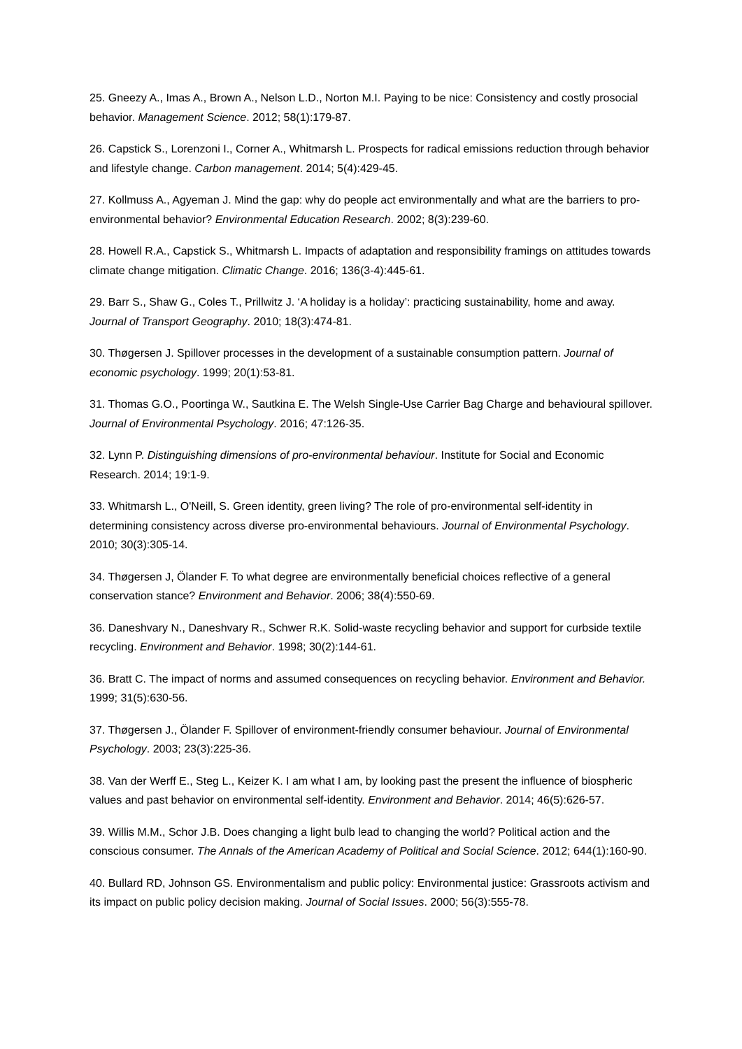25. Gneezy A., Imas A., Brown A., Nelson L.D., Norton M.I. Paying to be nice: Consistency and costly prosocial behavior. Management Science. 2012; 58(1):179-87.
26. Capstick S., Lorenzoni I., Corner A., Whitmarsh L. Prospects for radical emissions reduction through behavior and lifestyle change. Carbon management. 2014; 5(4):429-45.
27. Kollmuss A., Agyeman J. Mind the gap: why do people act environmentally and what are the barriers to pro-environmental behavior? Environmental Education Research. 2002; 8(3):239-60.
28. Howell R.A., Capstick S., Whitmarsh L. Impacts of adaptation and responsibility framings on attitudes towards climate change mitigation. Climatic Change. 2016; 136(3-4):445-61.
29. Barr S., Shaw G., Coles T., Prillwitz J. ‘A holiday is a holiday’: practicing sustainability, home and away. Journal of Transport Geography. 2010; 18(3):474-81.
30. Thøgersen J. Spillover processes in the development of a sustainable consumption pattern. Journal of economic psychology. 1999; 20(1):53-81.
31. Thomas G.O., Poortinga W., Sautkina E. The Welsh Single-Use Carrier Bag Charge and behavioural spillover. Journal of Environmental Psychology. 2016; 47:126-35.
32. Lynn P. Distinguishing dimensions of pro-environmental behaviour. Institute for Social and Economic Research. 2014; 19:1-9.
33. Whitmarsh L., O'Neill, S. Green identity, green living? The role of pro-environmental self-identity in determining consistency across diverse pro-environmental behaviours. Journal of Environmental Psychology. 2010; 30(3):305-14.
34. Thøgersen J, Ölander F. To what degree are environmentally beneficial choices reflective of a general conservation stance? Environment and Behavior. 2006; 38(4):550-69.
36. Daneshvary N., Daneshvary R., Schwer R.K. Solid-waste recycling behavior and support for curbside textile recycling. Environment and Behavior. 1998; 30(2):144-61.
36. Bratt C. The impact of norms and assumed consequences on recycling behavior. Environment and Behavior. 1999; 31(5):630-56.
37. Thøgersen J., Ölander F. Spillover of environment-friendly consumer behaviour. Journal of Environmental Psychology. 2003; 23(3):225-36.
38. Van der Werff E., Steg L., Keizer K. I am what I am, by looking past the present the influence of biospheric values and past behavior on environmental self-identity. Environment and Behavior. 2014; 46(5):626-57.
39. Willis M.M., Schor J.B. Does changing a light bulb lead to changing the world? Political action and the conscious consumer. The Annals of the American Academy of Political and Social Science. 2012; 644(1):160-90.
40. Bullard RD, Johnson GS. Environmentalism and public policy: Environmental justice: Grassroots activism and its impact on public policy decision making. Journal of Social Issues. 2000; 56(3):555-78.